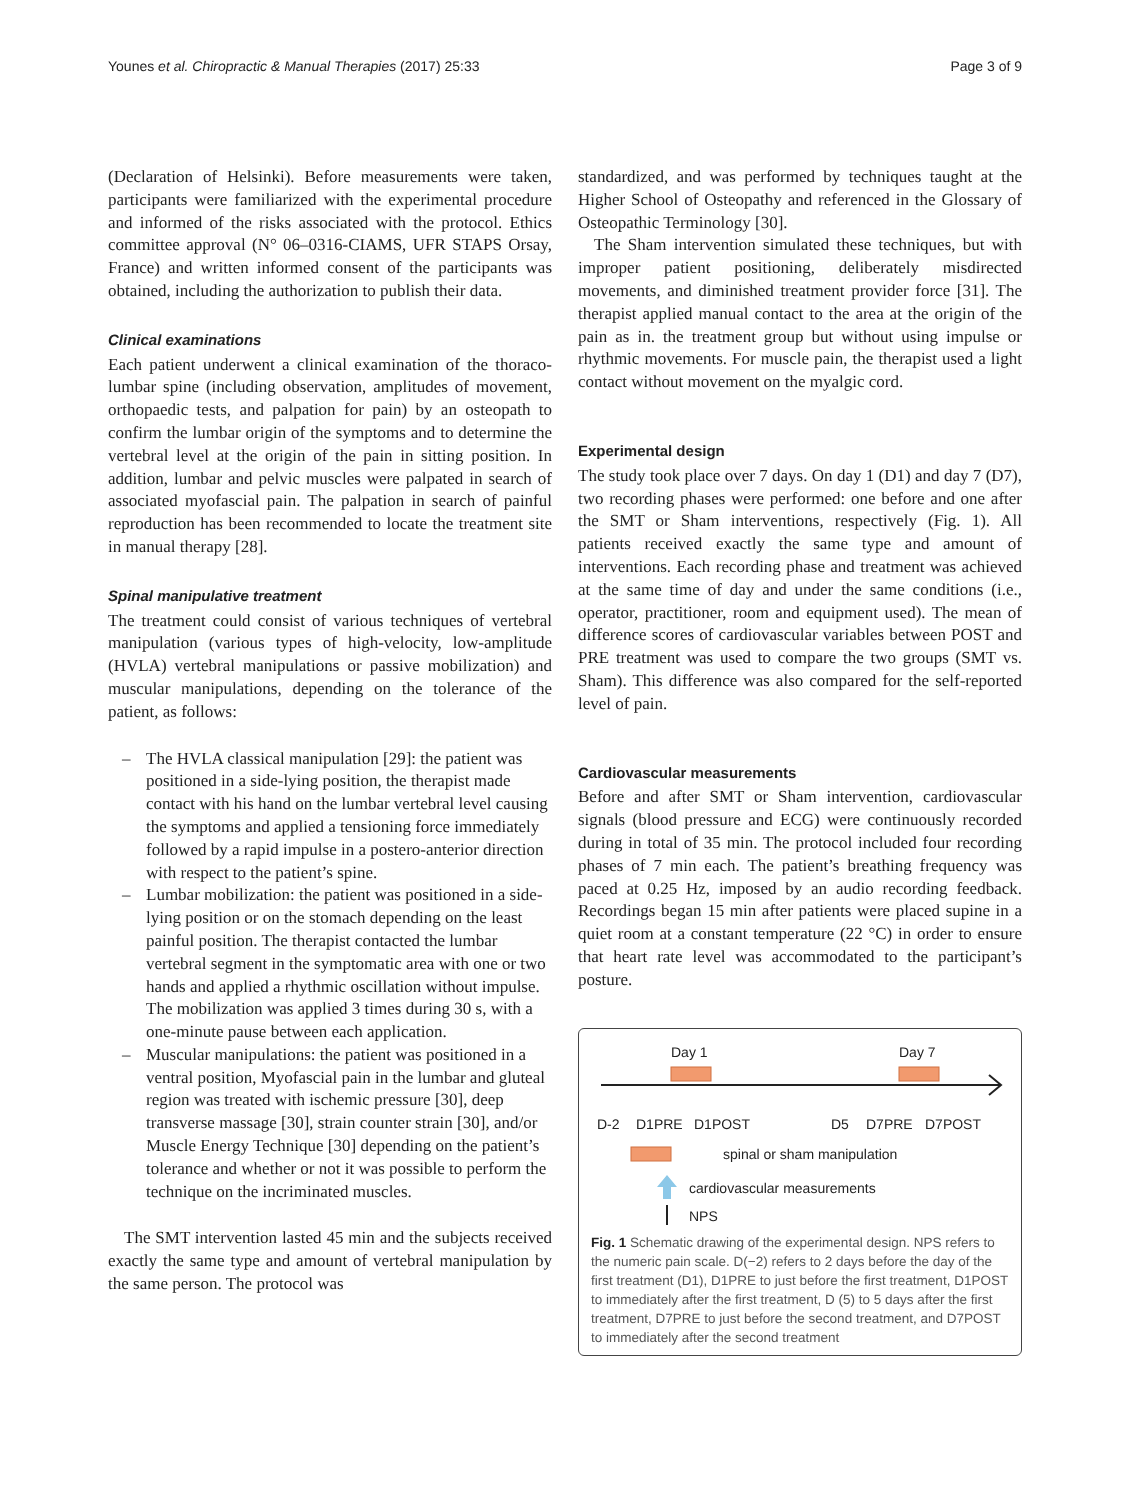Younes et al. Chiropractic & Manual Therapies (2017) 25:33 Page 3 of 9
(Declaration of Helsinki). Before measurements were taken, participants were familiarized with the experimental procedure and informed of the risks associated with the protocol. Ethics committee approval (N° 06–0316-CIAMS, UFR STAPS Orsay, France) and written informed consent of the participants was obtained, including the authorization to publish their data.
Clinical examinations
Each patient underwent a clinical examination of the thoraco-lumbar spine (including observation, amplitudes of movement, orthopaedic tests, and palpation for pain) by an osteopath to confirm the lumbar origin of the symptoms and to determine the vertebral level at the origin of the pain in sitting position. In addition, lumbar and pelvic muscles were palpated in search of associated myofascial pain. The palpation in search of painful reproduction has been recommended to locate the treatment site in manual therapy [28].
Spinal manipulative treatment
The treatment could consist of various techniques of vertebral manipulation (various types of high-velocity, low-amplitude (HVLA) vertebral manipulations or passive mobilization) and muscular manipulations, depending on the tolerance of the patient, as follows:
– The HVLA classical manipulation [29]: the patient was positioned in a side-lying position, the therapist made contact with his hand on the lumbar vertebral level causing the symptoms and applied a tensioning force immediately followed by a rapid impulse in a postero-anterior direction with respect to the patient’s spine.
– Lumbar mobilization: the patient was positioned in a side-lying position or on the stomach depending on the least painful position. The therapist contacted the lumbar vertebral segment in the symptomatic area with one or two hands and applied a rhythmic oscillation without impulse. The mobilization was applied 3 times during 30 s, with a one-minute pause between each application.
– Muscular manipulations: the patient was positioned in a ventral position, Myofascial pain in the lumbar and gluteal region was treated with ischemic pressure [30], deep transverse massage [30], strain counter strain [30], and/or Muscle Energy Technique [30] depending on the patient’s tolerance and whether or not it was possible to perform the technique on the incriminated muscles.
The SMT intervention lasted 45 min and the subjects received exactly the same type and amount of vertebral manipulation by the same person. The protocol was
standardized, and was performed by techniques taught at the Higher School of Osteopathy and referenced in the Glossary of Osteopathic Terminology [30].
The Sham intervention simulated these techniques, but with improper patient positioning, deliberately misdirected movements, and diminished treatment provider force [31]. The therapist applied manual contact to the area at the origin of the pain as in. the treatment group but without using impulse or rhythmic movements. For muscle pain, the therapist used a light contact without movement on the myalgic cord.
Experimental design
The study took place over 7 days. On day 1 (D1) and day 7 (D7), two recording phases were performed: one before and one after the SMT or Sham interventions, respectively (Fig. 1). All patients received exactly the same type and amount of interventions. Each recording phase and treatment was achieved at the same time of day and under the same conditions (i.e., operator, practitioner, room and equipment used). The mean of difference scores of cardiovascular variables between POST and PRE treatment was used to compare the two groups (SMT vs. Sham). This difference was also compared for the self-reported level of pain.
Cardiovascular measurements
Before and after SMT or Sham intervention, cardiovascular signals (blood pressure and ECG) were continuously recorded during in total of 35 min. The protocol included four recording phases of 7 min each. The patient’s breathing frequency was paced at 0.25 Hz, imposed by an audio recording feedback. Recordings began 15 min after patients were placed supine in a quiet room at a constant temperature (22 °C) in order to ensure that heart rate level was accommodated to the participant’s posture.
Day 1
Day 7
D-2
D1PRE
D1POST
D5
D7PRE
D7POST
spinal or sham manipulation
cardiovascular measurements
NPS
Fig. 1 Schematic drawing of the experimental design. NPS refers to the numeric pain scale. D(−2) refers to 2 days before the day of the first treatment (D1), D1PRE to just before the first treatment, D1POST to immediately after the first treatment, D (5) to 5 days after the first treatment, D7PRE to just before the second treatment, and D7POST to immediately after the second treatment